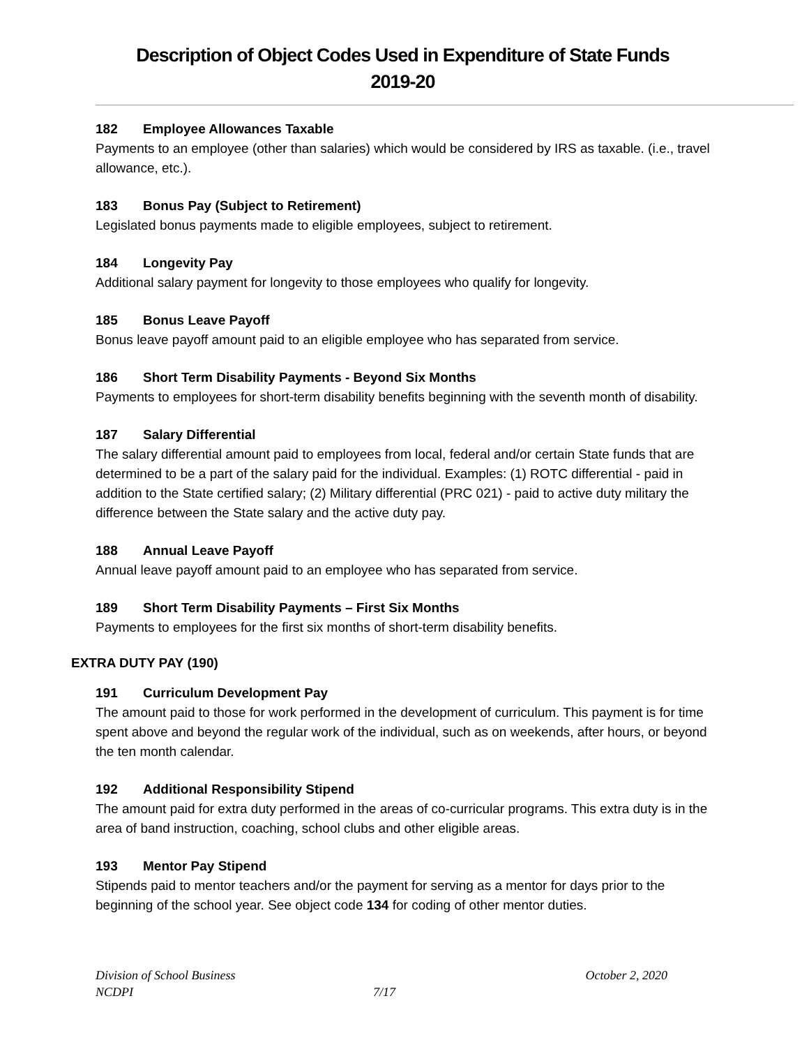Description of Object Codes Used in Expenditure of State Funds
2019-20
182 Employee Allowances Taxable
Payments to an employee (other than salaries) which would be considered by IRS as taxable. (i.e., travel allowance, etc.).
183 Bonus Pay (Subject to Retirement)
Legislated bonus payments made to eligible employees, subject to retirement.
184 Longevity Pay
Additional salary payment for longevity to those employees who qualify for longevity.
185 Bonus Leave Payoff
Bonus leave payoff amount paid to an eligible employee who has separated from service.
186 Short Term Disability Payments - Beyond Six Months
Payments to employees for short-term disability benefits beginning with the seventh month of disability.
187 Salary Differential
The salary differential amount paid to employees from local, federal and/or certain State funds that are determined to be a part of the salary paid for the individual. Examples: (1) ROTC differential - paid in addition to the State certified salary; (2) Military differential (PRC 021) - paid to active duty military the difference between the State salary and the active duty pay.
188 Annual Leave Payoff
Annual leave payoff amount paid to an employee who has separated from service.
189 Short Term Disability Payments – First Six Months
Payments to employees for the first six months of short-term disability benefits.
EXTRA DUTY PAY (190)
191 Curriculum Development Pay
The amount paid to those for work performed in the development of curriculum. This payment is for time spent above and beyond the regular work of the individual, such as on weekends, after hours, or beyond the ten month calendar.
192 Additional Responsibility Stipend
The amount paid for extra duty performed in the areas of co-curricular programs. This extra duty is in the area of band instruction, coaching, school clubs and other eligible areas.
193 Mentor Pay Stipend
Stipends paid to mentor teachers and/or the payment for serving as a mentor for days prior to the beginning of the school year. See object code 134 for coding of other mentor duties.
Division of School Business October 2, 2020
NCDPI 7/17